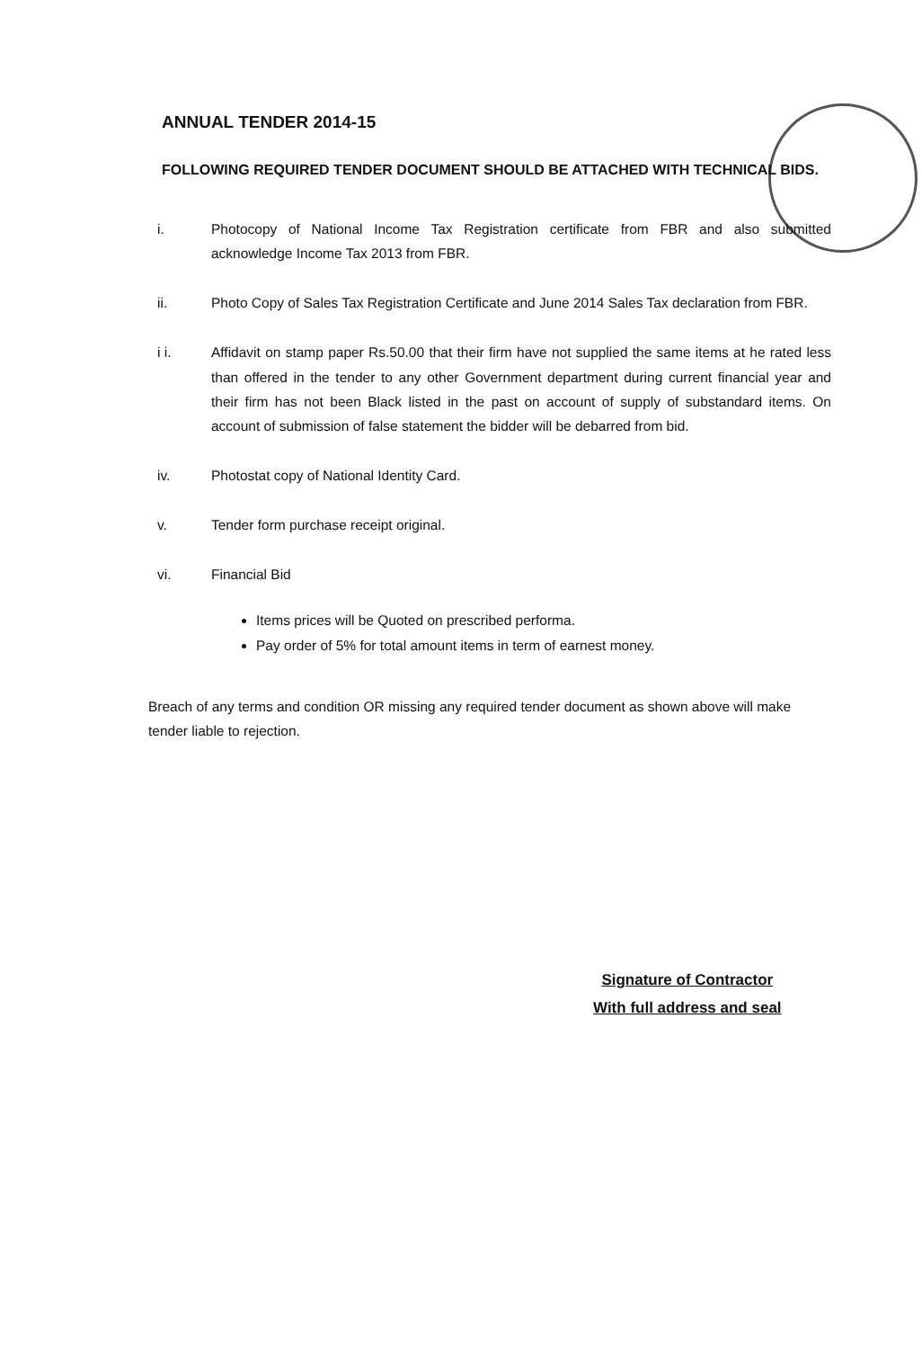ANNUAL TENDER 2014-15
FOLLOWING REQUIRED TENDER DOCUMENT SHOULD BE ATTACHED WITH TECHNICAL BIDS.
i. Photocopy of National Income Tax Registration certificate from FBR and also submitted acknowledge Income Tax 2013 from FBR.
ii. Photo Copy of Sales Tax Registration Certificate and June 2014 Sales Tax declaration from FBR.
i i. Affidavit on stamp paper Rs.50.00 that their firm have not supplied the same items at he rated less than offered in the tender to any other Government department during current financial year and their firm has not been Black listed in the past on account of supply of substandard items. On account of submission of false statement the bidder will be debarred from bid.
iv. Photostat copy of National Identity Card.
v. Tender form purchase receipt original.
vi. Financial Bid
Items prices will be Quoted on prescribed performa.
Pay order of 5% for total amount items in term of earnest money.
Breach of any terms and condition OR missing any required tender document as shown above will make tender liable to rejection.
Signature of Contractor
With full address and seal